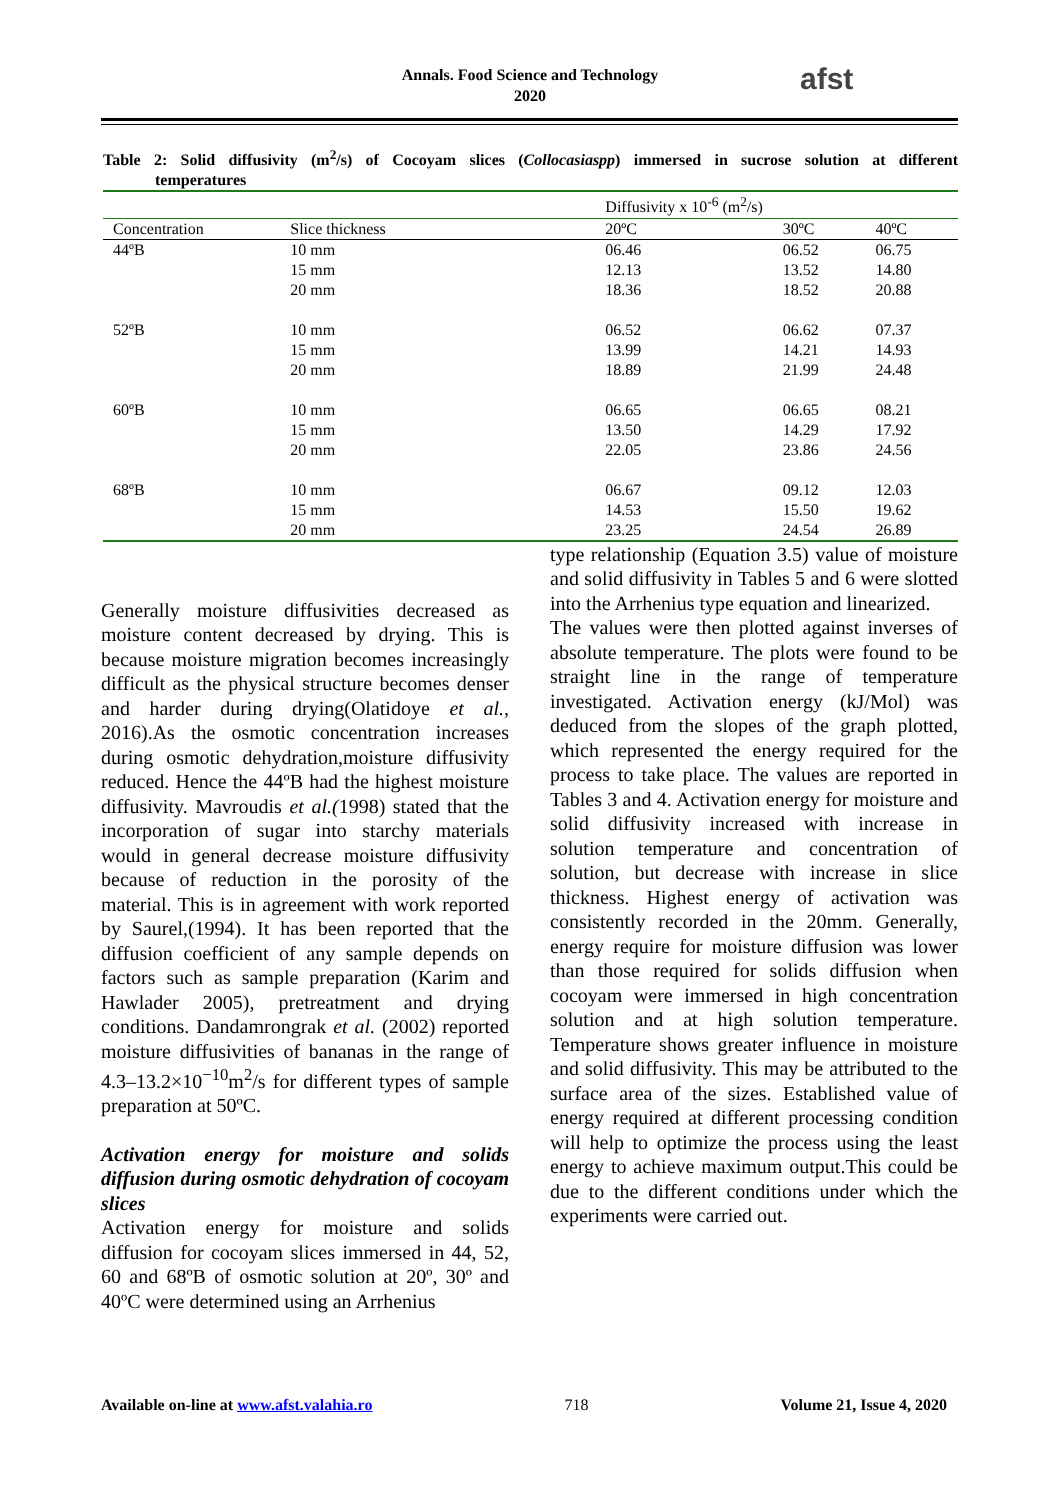Annals. Food Science and Technology
2020
afst
Table 2: Solid diffusivity (m<sup>2</sup>/s) of Cocoyam slices (Collocasiaspp) immersed in sucrose solution at different temperatures
| | | Diffusivity x 10<sup>-6</sup> (m<sup>2</sup>/s) | | |
| --- | --- | --- | --- | --- |
| Concentration | Slice thickness | 20ºC | 30ºC | 40ºC |
| 44ºB | 10 mm | 06.46 | 06.52 | 06.75 |
| | 15 mm | 12.13 | 13.52 | 14.80 |
| | 20 mm | 18.36 | 18.52 | 20.88 |
| 52ºB | 10 mm | 06.52 | 06.62 | 07.37 |
| | 15 mm | 13.99 | 14.21 | 14.93 |
| | 20 mm | 18.89 | 21.99 | 24.48 |
| 60ºB | 10 mm | 06.65 | 06.65 | 08.21 |
| | 15 mm | 13.50 | 14.29 | 17.92 |
| | 20 mm | 22.05 | 23.86 | 24.56 |
| 68ºB | 10 mm | 06.67 | 09.12 | 12.03 |
| | 15 mm | 14.53 | 15.50 | 19.62 |
| | 20 mm | 23.25 | 24.54 | 26.89 |
Generally moisture diffusivities decreased as moisture content decreased by drying. This is because moisture migration becomes increasingly difficult as the physical structure becomes denser and harder during drying(Olatidoye et al., 2016).As the osmotic concentration increases during osmotic dehydration,moisture diffusivity reduced. Hence the 44ºB had the highest moisture diffusivity. Mavroudis et al.(1998) stated that the incorporation of sugar into starchy materials would in general decrease moisture diffusivity because of reduction in the porosity of the material. This is in agreement with work reported by Saurel,(1994). It has been reported that the diffusion coefficient of any sample depends on factors such as sample preparation (Karim and Hawlader 2005), pretreatment and drying conditions. Dandamrongrak et al. (2002) reported moisture diffusivities of bananas in the range of 4.3–13.2×10<sup>−10</sup>m<sup>2</sup>/s for different types of sample preparation at 50ºC.
Activation energy for moisture and solids diffusion during osmotic dehydration of cocoyam slices
Activation energy for moisture and solids diffusion for cocoyam slices immersed in 44, 52, 60 and 68ºB of osmotic solution at 20º, 30º and 40ºC were determined using an Arrhenius
type relationship (Equation 3.5) value of moisture and solid diffusivity in Tables 5 and 6 were slotted into the Arrhenius type equation and linearized.
The values were then plotted against inverses of absolute temperature. The plots were found to be straight line in the range of temperature investigated. Activation energy (kJ/Mol) was deduced from the slopes of the graph plotted, which represented the energy required for the process to take place. The values are reported in Tables 3 and 4. Activation energy for moisture and solid diffusivity increased with increase in solution temperature and concentration of solution, but decrease with increase in slice thickness. Highest energy of activation was consistently recorded in the 20mm. Generally, energy require for moisture diffusion was lower than those required for solids diffusion when cocoyam were immersed in high concentration solution and at high solution temperature. Temperature shows greater influence in moisture and solid diffusivity. This may be attributed to the surface area of the sizes. Established value of energy required at different processing condition will help to optimize the process using the least energy to achieve maximum output.This could be due to the different conditions under which the experiments were carried out.
Available on-line at www.afst.valahia.ro 718 Volume 21, Issue 4, 2020